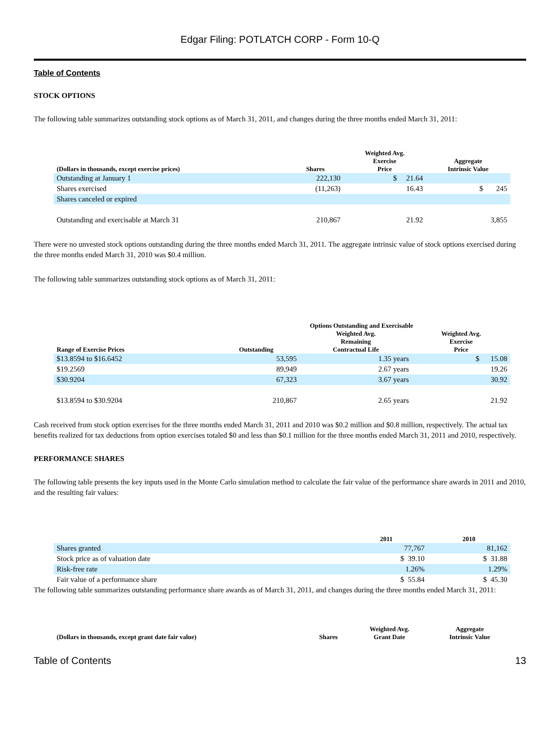Edgar Filing: POTLATCH CORP - Form 10-Q
Table of Contents
STOCK OPTIONS
The following table summarizes outstanding stock options as of March 31, 2011, and changes during the three months ended March 31, 2011:
| (Dollars in thousands, except exercise prices) | Shares | Weighted Avg. Exercise Price | Aggregate Intrinsic Value |
| --- | --- | --- | --- |
| Outstanding at January 1 | 222,130 | $ 21.64 | |
| Shares exercised | (11,263) | 16.43 | $ 245 |
| Shares canceled or expired | | | |
| Outstanding and exercisable at March 31 | 210,867 | 21.92 | 3,855 |
There were no unvested stock options outstanding during the three months ended March 31, 2011. The aggregate intrinsic value of stock options exercised during the three months ended March 31, 2010 was $0.4 million.
The following table summarizes outstanding stock options as of March 31, 2011:
| | Options Outstanding and Exercisable | | |
| --- | --- | --- | --- |
| Range of Exercise Prices | Outstanding | Weighted Avg. Remaining Contractual Life | Weighted Avg. Exercise Price |
| $13.8594 to $16.6452 | 53,595 | 1.35 years | $ 15.08 |
| $19.2569 | 89,949 | 2.67 years | 19.26 |
| $30.9204 | 67,323 | 3.67 years | 30.92 |
| $13.8594 to $30.9204 | 210,867 | 2.65 years | 21.92 |
Cash received from stock option exercises for the three months ended March 31, 2011 and 2010 was $0.2 million and $0.8 million, respectively. The actual tax benefits realized for tax deductions from option exercises totaled $0 and less than $0.1 million for the three months ended March 31, 2011 and 2010, respectively.
PERFORMANCE SHARES
The following table presents the key inputs used in the Monte Carlo simulation method to calculate the fair value of the performance share awards in 2011 and 2010, and the resulting fair values:
| | 2011 | 2010 |
| --- | --- | --- |
| Shares granted | 77,767 | 81,162 |
| Stock price as of valuation date | $ 39.10 | $ 31.88 |
| Risk-free rate | 1.26% | 1.29% |
| Fair value of a performance share | $ 55.84 | $ 45.30 |
The following table summarizes outstanding performance share awards as of March 31, 2011, and changes during the three months ended March 31, 2011:
| (Dollars in thousands, except grant date fair value) | Shares | Weighted Avg. Grant Date | Aggregate Intrinsic Value |
| --- | --- | --- | --- |
Table of Contents 13